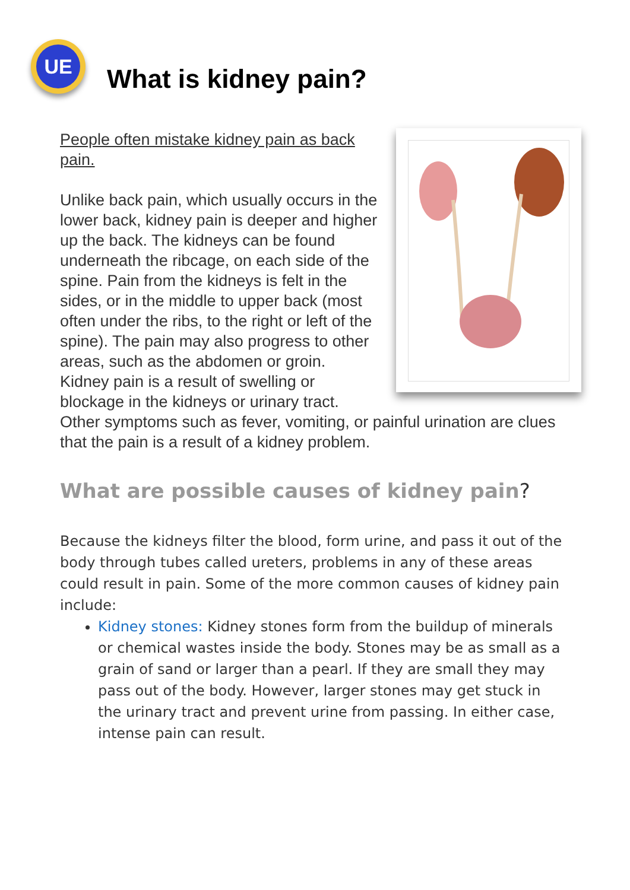UE
What is kidney pain?
People often mistake kidney pain as back pain.
Unlike back pain, which usually occurs in the lower back, kidney pain is deeper and higher up the back. The kidneys can be found underneath the ribcage, on each side of the spine. Pain from the kidneys is felt in the sides, or in the middle to upper back (most often under the ribs, to the right or left of the spine). The pain may also progress to other areas, such as the abdomen or groin. Kidney pain is a result of swelling or blockage in the kidneys or urinary tract. Other symptoms such as fever, vomiting, or painful urination are clues that the pain is a result of a kidney problem.
What are possible causes of kidney pain?
Because the kidneys filter the blood, form urine, and pass it out of the body through tubes called ureters, problems in any of these areas could result in pain. Some of the more common causes of kidney pain include:
Kidney stones: Kidney stones form from the buildup of minerals or chemical wastes inside the body. Stones may be as small as a grain of sand or larger than a pearl. If they are small they may pass out of the body. However, larger stones may get stuck in the urinary tract and prevent urine from passing. In either case, intense pain can result.